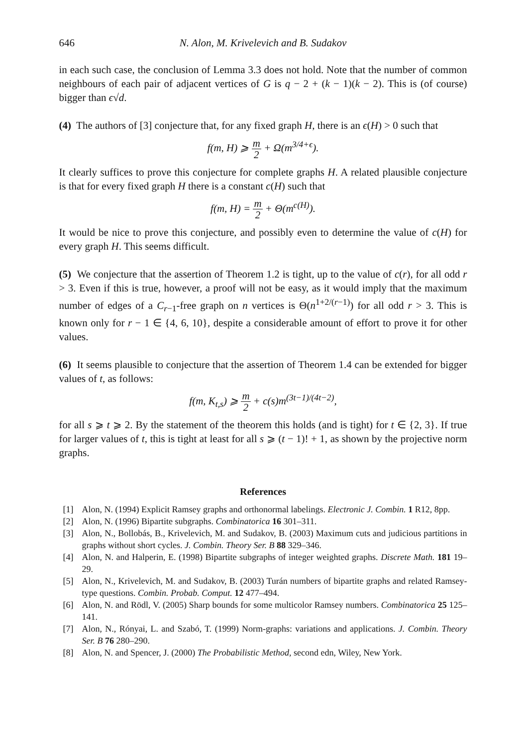646 N. Alon, M. Krivelevich and B. Sudakov
in each such case, the conclusion of Lemma 3.3 does not hold. Note that the number of common neighbours of each pair of adjacent vertices of G is q − 2 + (k − 1)(k − 2). This is (of course) bigger than ϵ√d.
(4) The authors of [3] conjecture that, for any fixed graph H, there is an ϵ(H) > 0 such that
f(m, H) ⩾ m 2 + Ω(m<sup>3/4+ϵ</sup>).
It clearly suffices to prove this conjecture for complete graphs H. A related plausible conjecture is that for every fixed graph H there is a constant c(H) such that
f(m, H) = m 2 + Θ(m<sup>c(H)</sup>).
It would be nice to prove this conjecture, and possibly even to determine the value of c(H) for every graph H. This seems difficult.
(5) We conjecture that the assertion of Theorem 1.2 is tight, up to the value of c(r), for all odd r > 3. Even if this is true, however, a proof will not be easy, as it would imply that the maximum number of edges of a C<sub>r−1</sub>-free graph on n vertices is Θ(n<sup>1+2/(r−1)</sup>) for all odd r > 3. This is known only for r − 1 ∈ {4, 6, 10}, despite a considerable amount of effort to prove it for other values.
(6) It seems plausible to conjecture that the assertion of Theorem 1.4 can be extended for bigger values of t, as follows:
f(m, K<sub>t,s</sub>) ⩾ m 2 + c(s)m<sup>(3t−1)/(4t−2)</sup>,
for all s ⩾ t ⩾ 2. By the statement of the theorem this holds (and is tight) for t ∈ {2, 3}. If true for larger values of t, this is tight at least for all s ⩾ (t − 1)! + 1, as shown by the projective norm graphs.
References
[1] Alon, N. (1994) Explicit Ramsey graphs and orthonormal labelings. Electronic J. Combin. 1 R12, 8pp.
[2] Alon, N. (1996) Bipartite subgraphs. Combinatorica 16 301–311.
[3] Alon, N., Bollobás, B., Krivelevich, M. and Sudakov, B. (2003) Maximum cuts and judicious partitions in graphs without short cycles. J. Combin. Theory Ser. B 88 329–346.
[4] Alon, N. and Halperin, E. (1998) Bipartite subgraphs of integer weighted graphs. Discrete Math. 181 19–29.
[5] Alon, N., Krivelevich, M. and Sudakov, B. (2003) Turán numbers of bipartite graphs and related Ramsey-type questions. Combin. Probab. Comput. 12 477–494.
[6] Alon, N. and Rödl, V. (2005) Sharp bounds for some multicolor Ramsey numbers. Combinatorica 25 125–141.
[7] Alon, N., Rónyai, L. and Szabó, T. (1999) Norm-graphs: variations and applications. J. Combin. Theory Ser. B 76 280–290.
[8] Alon, N. and Spencer, J. (2000) The Probabilistic Method, second edn, Wiley, New York.